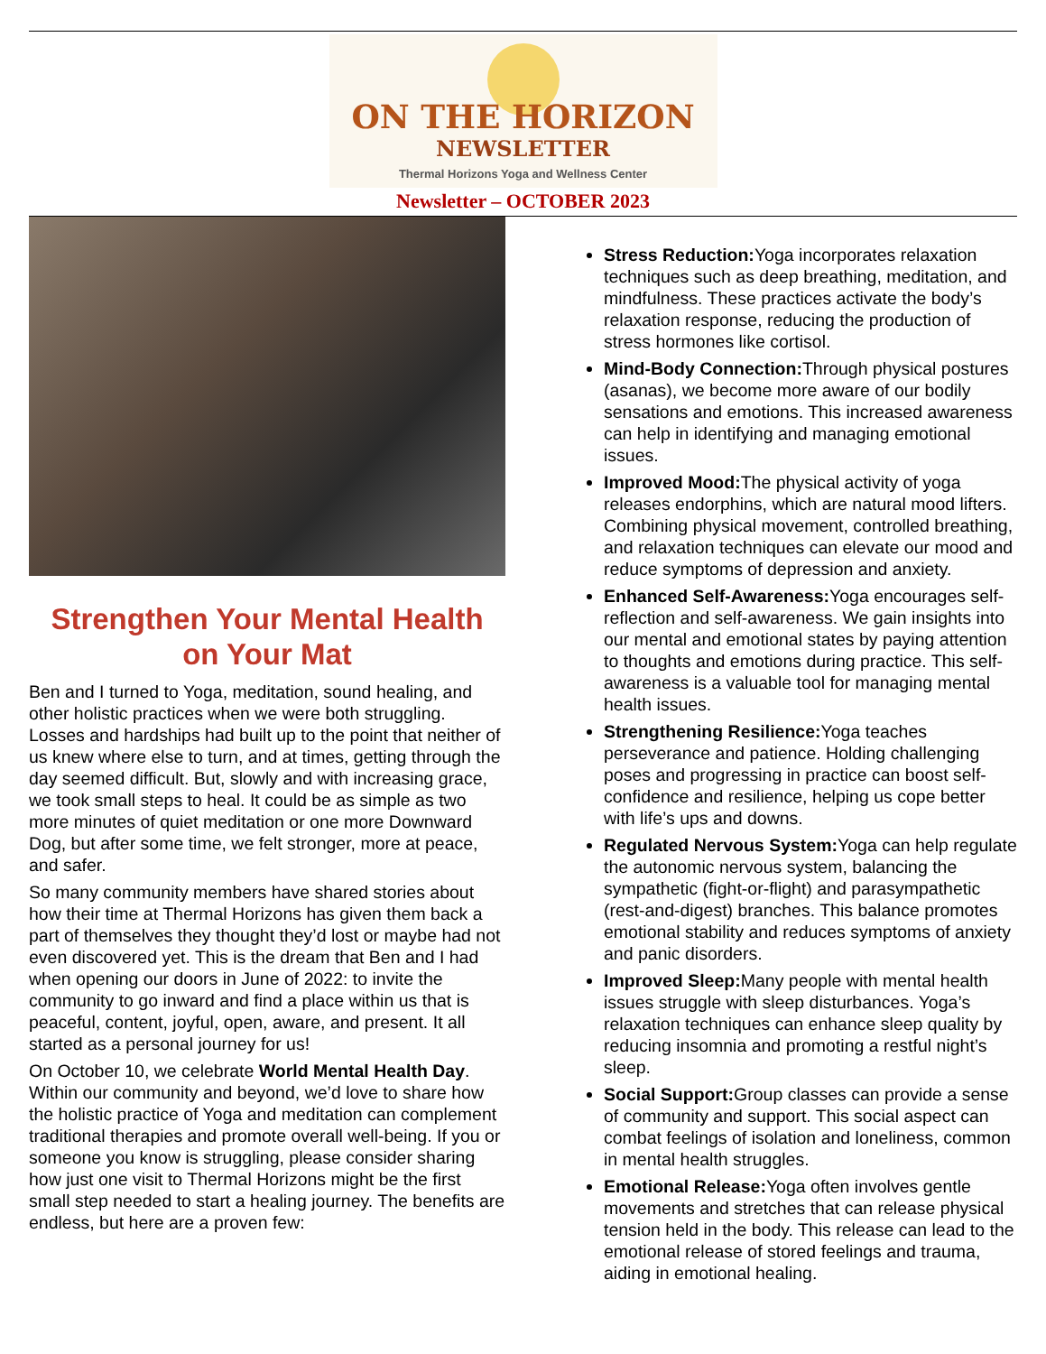ON THE HORIZON
NEWSLETTER
Thermal Horizons Yoga and Wellness Center
Newsletter – OCTOBER 2023
Strengthen Your Mental Health on Your Mat
Ben and I turned to Yoga, meditation, sound healing, and other holistic practices when we were both struggling. Losses and hardships had built up to the point that neither of us knew where else to turn, and at times, getting through the day seemed difficult. But, slowly and with increasing grace, we took small steps to heal. It could be as simple as two more minutes of quiet meditation or one more Downward Dog, but after some time, we felt stronger, more at peace, and safer.
So many community members have shared stories about how their time at Thermal Horizons has given them back a part of themselves they thought they’d lost or maybe had not even discovered yet. This is the dream that Ben and I had when opening our doors in June of 2022: to invite the community to go inward and find a place within us that is peaceful, content, joyful, open, aware, and present. It all started as a personal journey for us!
On October 10, we celebrate World Mental Health Day. Within our community and beyond, we’d love to share how the holistic practice of Yoga and meditation can complement traditional therapies and promote overall well-being. If you or someone you know is struggling, please consider sharing how just one visit to Thermal Horizons might be the first small step needed to start a healing journey. The benefits are endless, but here are a proven few:
Stress Reduction: Yoga incorporates relaxation techniques such as deep breathing, meditation, and mindfulness. These practices activate the body’s relaxation response, reducing the production of stress hormones like cortisol.
Mind-Body Connection: Through physical postures (asanas), we become more aware of our bodily sensations and emotions. This increased awareness can help in identifying and managing emotional issues.
Improved Mood: The physical activity of yoga releases endorphins, which are natural mood lifters. Combining physical movement, controlled breathing, and relaxation techniques can elevate our mood and reduce symptoms of depression and anxiety.
Enhanced Self-Awareness: Yoga encourages self-reflection and self-awareness. We gain insights into our mental and emotional states by paying attention to thoughts and emotions during practice. This self-awareness is a valuable tool for managing mental health issues.
Strengthening Resilience: Yoga teaches perseverance and patience. Holding challenging poses and progressing in practice can boost self-confidence and resilience, helping us cope better with life’s ups and downs.
Regulated Nervous System: Yoga can help regulate the autonomic nervous system, balancing the sympathetic (fight-or-flight) and parasympathetic (rest-and-digest) branches. This balance promotes emotional stability and reduces symptoms of anxiety and panic disorders.
Improved Sleep: Many people with mental health issues struggle with sleep disturbances. Yoga’s relaxation techniques can enhance sleep quality by reducing insomnia and promoting a restful night’s sleep.
Social Support: Group classes can provide a sense of community and support. This social aspect can combat feelings of isolation and loneliness, common in mental health struggles.
Emotional Release: Yoga often involves gentle movements and stretches that can release physical tension held in the body. This release can lead to the emotional release of stored feelings and trauma, aiding in emotional healing.